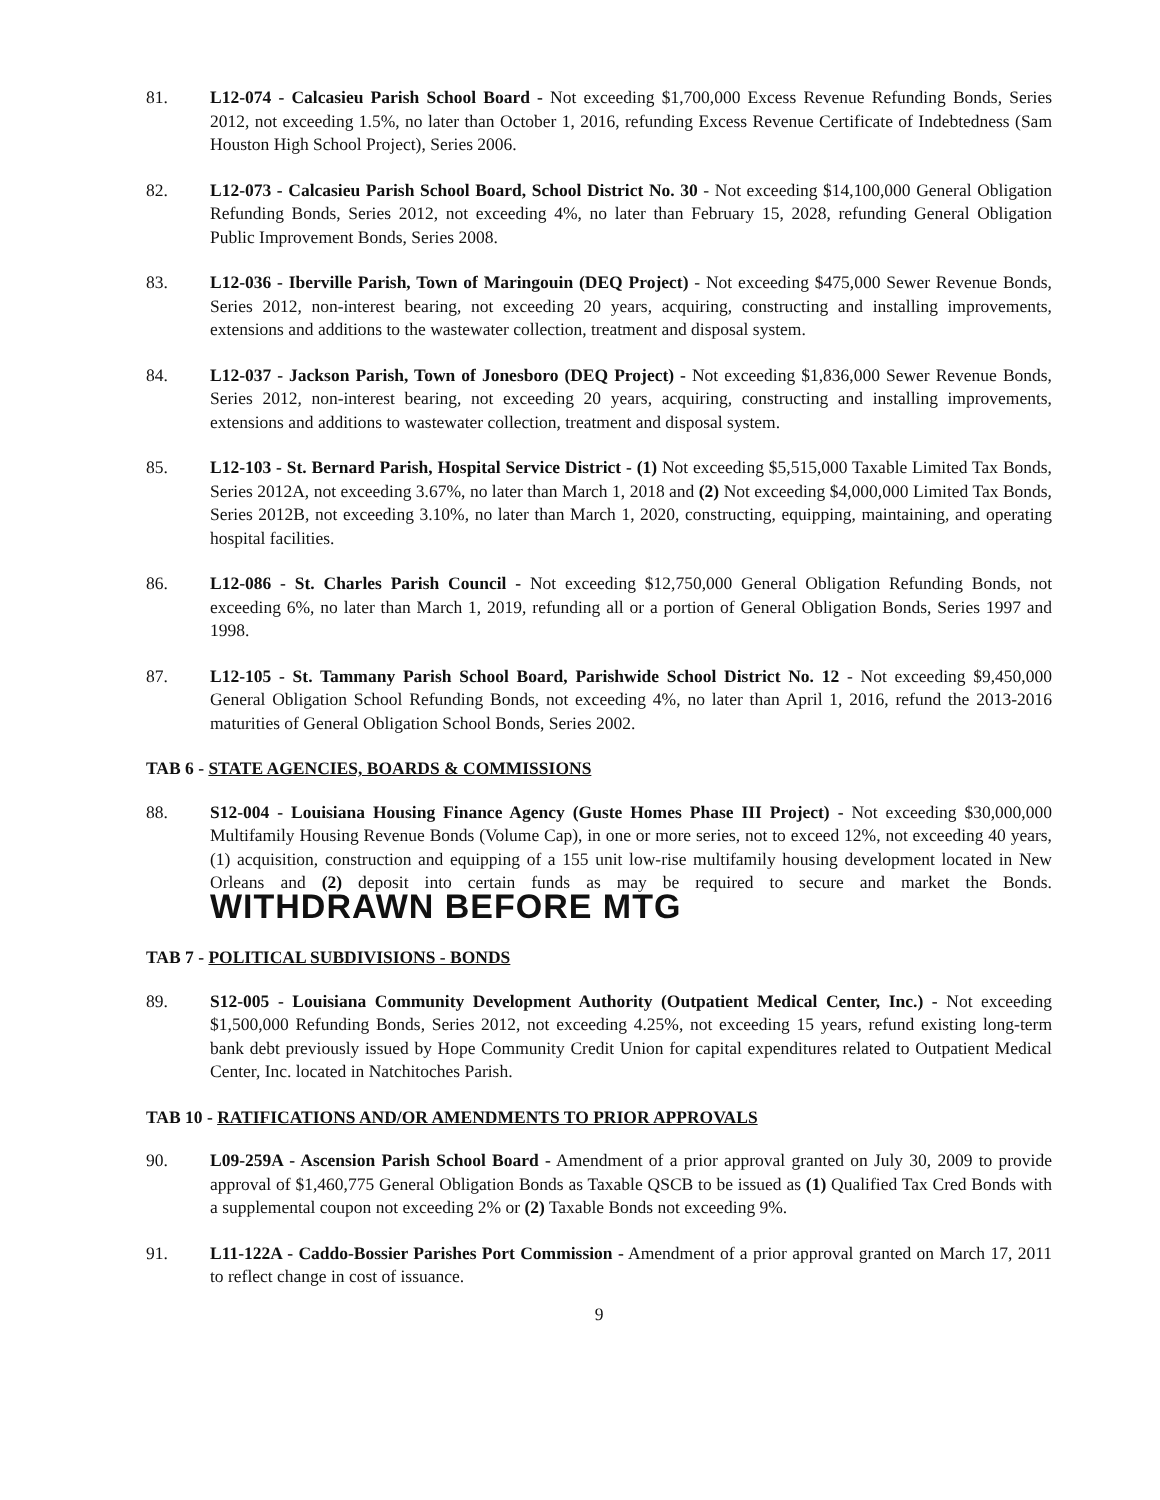81. L12-074 - Calcasieu Parish School Board - Not exceeding $1,700,000 Excess Revenue Refunding Bonds, Series 2012, not exceeding 1.5%, no later than October 1, 2016, refunding Excess Revenue Certificate of Indebtedness (Sam Houston High School Project), Series 2006.
82. L12-073 - Calcasieu Parish School Board, School District No. 30 - Not exceeding $14,100,000 General Obligation Refunding Bonds, Series 2012, not exceeding 4%, no later than February 15, 2028, refunding General Obligation Public Improvement Bonds, Series 2008.
83. L12-036 - Iberville Parish, Town of Maringouin (DEQ Project) - Not exceeding $475,000 Sewer Revenue Bonds, Series 2012, non-interest bearing, not exceeding 20 years, acquiring, constructing and installing improvements, extensions and additions to the wastewater collection, treatment and disposal system.
84. L12-037 - Jackson Parish, Town of Jonesboro (DEQ Project) - Not exceeding $1,836,000 Sewer Revenue Bonds, Series 2012, non-interest bearing, not exceeding 20 years, acquiring, constructing and installing improvements, extensions and additions to wastewater collection, treatment and disposal system.
85. L12-103 - St. Bernard Parish, Hospital Service District - (1) Not exceeding $5,515,000 Taxable Limited Tax Bonds, Series 2012A, not exceeding 3.67%, no later than March 1, 2018 and (2) Not exceeding $4,000,000 Limited Tax Bonds, Series 2012B, not exceeding 3.10%, no later than March 1, 2020, constructing, equipping, maintaining, and operating hospital facilities.
86. L12-086 - St. Charles Parish Council - Not exceeding $12,750,000 General Obligation Refunding Bonds, not exceeding 6%, no later than March 1, 2019, refunding all or a portion of General Obligation Bonds, Series 1997 and 1998.
87. L12-105 - St. Tammany Parish School Board, Parishwide School District No. 12 - Not exceeding $9,450,000 General Obligation School Refunding Bonds, not exceeding 4%, no later than April 1, 2016, refund the 2013-2016 maturities of General Obligation School Bonds, Series 2002.
TAB 6 - STATE AGENCIES, BOARDS & COMMISSIONS
88. S12-004 - Louisiana Housing Finance Agency (Guste Homes Phase III Project) - Not exceeding $30,000,000 Multifamily Housing Revenue Bonds (Volume Cap), in one or more series, not to exceed 12%, not exceeding 40 years, (1) acquisition, construction and equipping of a 155 unit low-rise multifamily housing development located in New Orleans and (2) deposit into certain funds as may be required to secure and market the Bonds. WITHDRAWN BEFORE MTG
TAB 7 - POLITICAL SUBDIVISIONS - BONDS
89. S12-005 - Louisiana Community Development Authority (Outpatient Medical Center, Inc.) - Not exceeding $1,500,000 Refunding Bonds, Series 2012, not exceeding 4.25%, not exceeding 15 years, refund existing long-term bank debt previously issued by Hope Community Credit Union for capital expenditures related to Outpatient Medical Center, Inc. located in Natchitoches Parish.
TAB 10 - RATIFICATIONS AND/OR AMENDMENTS TO PRIOR APPROVALS
90. L09-259A - Ascension Parish School Board - Amendment of a prior approval granted on July 30, 2009 to provide approval of $1,460,775 General Obligation Bonds as Taxable QSCB to be issued as (1) Qualified Tax Cred Bonds with a supplemental coupon not exceeding 2% or (2) Taxable Bonds not exceeding 9%.
91. L11-122A - Caddo-Bossier Parishes Port Commission - Amendment of a prior approval granted on March 17, 2011 to reflect change in cost of issuance.
9